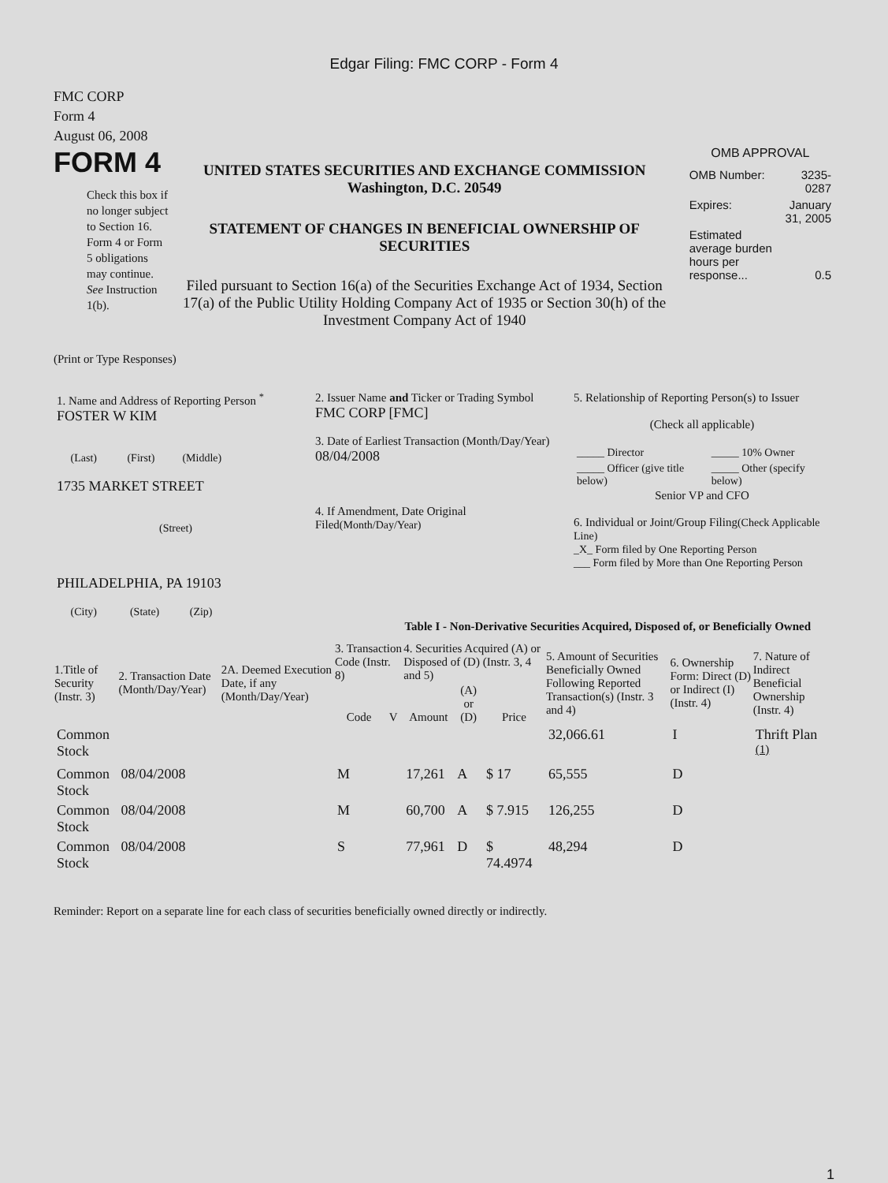Edgar Filing: FMC CORP - Form 4
FMC CORP
Form 4
August 06, 2008
FORM 4
Check this box if no longer subject to Section 16. Form 4 or Form 5 obligations may continue. See Instruction 1(b).
UNITED STATES SECURITIES AND EXCHANGE COMMISSION
Washington, D.C. 20549
STATEMENT OF CHANGES IN BENEFICIAL OWNERSHIP OF SECURITIES
Filed pursuant to Section 16(a) of the Securities Exchange Act of 1934, Section 17(a) of the Public Utility Holding Company Act of 1935 or Section 30(h) of the Investment Company Act of 1940
OMB APPROVAL
| OMB Number: | 3235-0287 |
| Expires: | January 31, 2005 |
| Estimated average burden hours per response... | 0.5 |
(Print or Type Responses)
| 1. Name and Address of Reporting Person <sup>*</sup> FOSTER W KIM (Last) (First) (Middle) 1735 MARKET STREET (Street) PHILADELPHIA, PA 19103 (City) (State) (Zip) | 2. Issuer Name and Ticker or Trading Symbol FMC CORP [FMC] 3. Date of Earliest Transaction (Month/Day/Year) 08/04/2008 4. If Amendment, Date Original Filed (Month/Day/Year) | 5. Relationship of Reporting Person(s) to Issuer (Check all applicable) / _____ Director / _____ 10% Owner / / _____ Officer (give title below) / _____ Other (specify below) / Senior VP and CFO 6. Individual or Joint/Group Filing (Check Applicable Line) _X_ Form filed by One Reporting Person ___ Form filed by More than One Reporting Person |
Table I - Non-Derivative Securities Acquired, Disposed of, or Beneficially Owned
| 1.Title of Security (Instr. 3) | 2. Transaction Date (Month/Day/Year) | 2A. Deemed Execution Date, if any (Month/Day/Year) | 3. Transaction Code (Instr. 8) | | 4. Securities Acquired (A) or Disposed of (D) (Instr. 3, 4 and 5) | | | 5. Amount of Securities Beneficially Owned Following Reported Transaction(s) (Instr. 3 and 4) | 6. Ownership Form: Direct (D) or Indirect (I) (Instr. 4) | 7. Nature of Indirect Beneficial Ownership (Instr. 4) |
| --- | --- | --- | --- | --- | --- | --- | --- | --- | --- | --- |
| | | | Code | V | Amount | (A) or (D) | Price | | | |
| Common Stock | | | | | | | | 32,066.61 | I | Thrift Plan <sup>(1)</sup> |
| Common Stock | 08/04/2008 | | M | | 17,261 | A | $ 17 | 65,555 | D | |
| Common Stock | 08/04/2008 | | M | | 60,700 | A | $ 7.915 | 126,255 | D | |
| Common Stock | 08/04/2008 | | S | | 77,961 | D | $ 74.4974 | 48,294 | D | |
Reminder: Report on a separate line for each class of securities beneficially owned directly or indirectly.
1